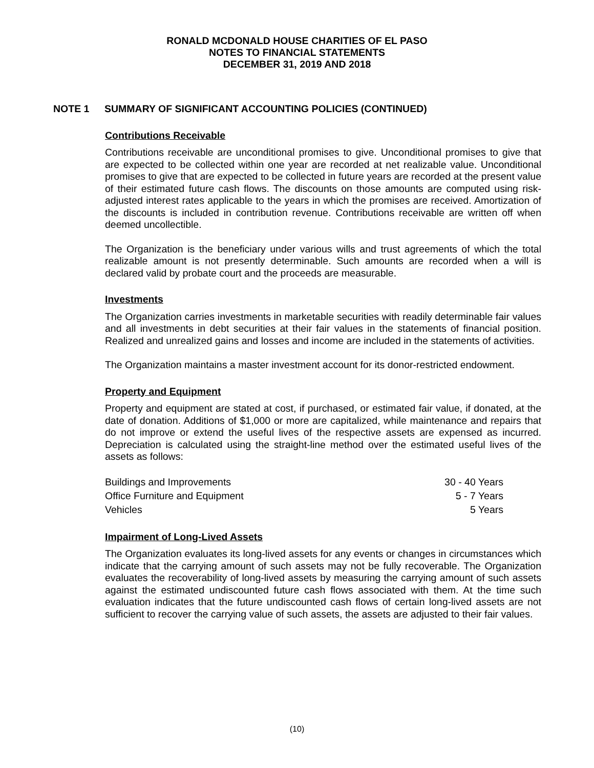RONALD MCDONALD HOUSE CHARITIES OF EL PASO
NOTES TO FINANCIAL STATEMENTS
DECEMBER 31, 2019 AND 2018
NOTE 1 SUMMARY OF SIGNIFICANT ACCOUNTING POLICIES (CONTINUED)
Contributions Receivable
Contributions receivable are unconditional promises to give. Unconditional promises to give that are expected to be collected within one year are recorded at net realizable value. Unconditional promises to give that are expected to be collected in future years are recorded at the present value of their estimated future cash flows. The discounts on those amounts are computed using risk-adjusted interest rates applicable to the years in which the promises are received. Amortization of the discounts is included in contribution revenue. Contributions receivable are written off when deemed uncollectible.
The Organization is the beneficiary under various wills and trust agreements of which the total realizable amount is not presently determinable. Such amounts are recorded when a will is declared valid by probate court and the proceeds are measurable.
Investments
The Organization carries investments in marketable securities with readily determinable fair values and all investments in debt securities at their fair values in the statements of financial position. Realized and unrealized gains and losses and income are included in the statements of activities.
The Organization maintains a master investment account for its donor-restricted endowment.
Property and Equipment
Property and equipment are stated at cost, if purchased, or estimated fair value, if donated, at the date of donation. Additions of $1,000 or more are capitalized, while maintenance and repairs that do not improve or extend the useful lives of the respective assets are expensed as incurred. Depreciation is calculated using the straight-line method over the estimated useful lives of the assets as follows:
| Buildings and Improvements | 30 - 40 Years |
| Office Furniture and Equipment | 5 - 7 Years |
| Vehicles | 5 Years |
Impairment of Long-Lived Assets
The Organization evaluates its long-lived assets for any events or changes in circumstances which indicate that the carrying amount of such assets may not be fully recoverable. The Organization evaluates the recoverability of long-lived assets by measuring the carrying amount of such assets against the estimated undiscounted future cash flows associated with them. At the time such evaluation indicates that the future undiscounted cash flows of certain long-lived assets are not sufficient to recover the carrying value of such assets, the assets are adjusted to their fair values.
(10)